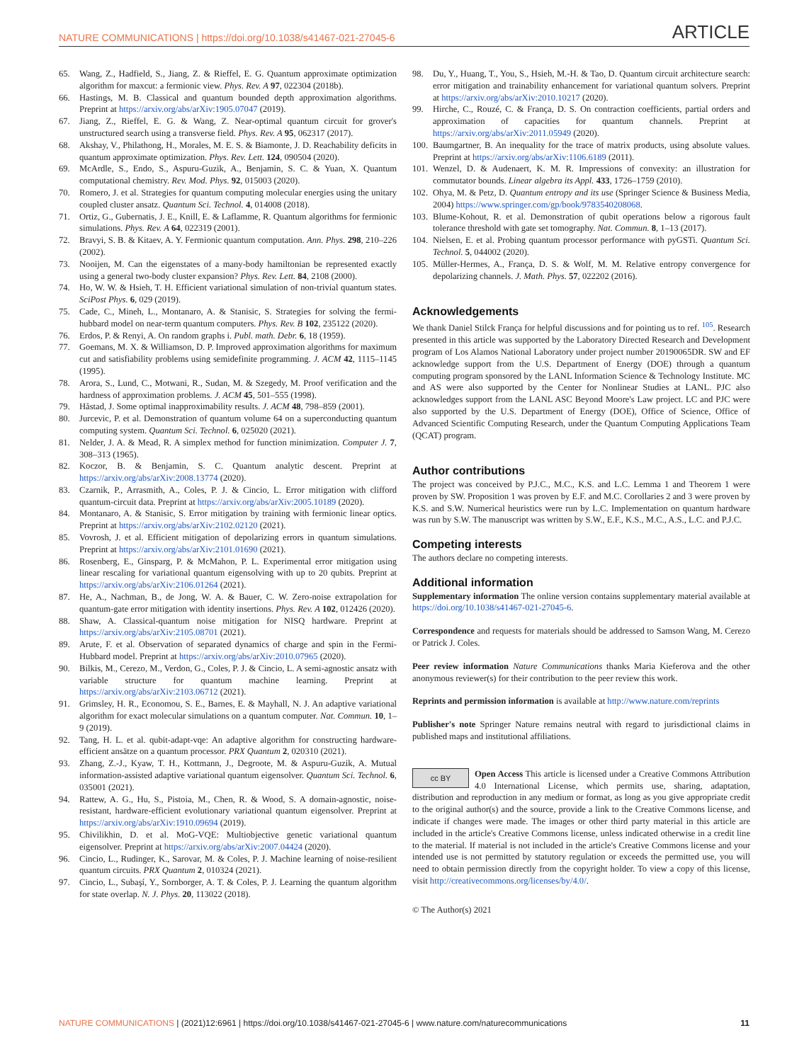NATURE COMMUNICATIONS | https://doi.org/10.1038/s41467-021-27045-6 ARTICLE
65. Wang, Z., Hadfield, S., Jiang, Z. & Rieffel, E. G. Quantum approximate optimization algorithm for maxcut: a fermionic view. Phys. Rev. A 97, 022304 (2018b).
66. Hastings, M. B. Classical and quantum bounded depth approximation algorithms. Preprint at https://arxiv.org/abs/arXiv:1905.07047 (2019).
67. Jiang, Z., Rieffel, E. G. & Wang, Z. Near-optimal quantum circuit for grover's unstructured search using a transverse field. Phys. Rev. A 95, 062317 (2017).
68. Akshay, V., Philathong, H., Morales, M. E. S. & Biamonte, J. D. Reachability deficits in quantum approximate optimization. Phys. Rev. Lett. 124, 090504 (2020).
69. McArdle, S., Endo, S., Aspuru-Guzik, A., Benjamin, S. C. & Yuan, X. Quantum computational chemistry. Rev. Mod. Phys. 92, 015003 (2020).
70. Romero, J. et al. Strategies for quantum computing molecular energies using the unitary coupled cluster ansatz. Quantum Sci. Technol. 4, 014008 (2018).
71. Ortiz, G., Gubernatis, J. E., Knill, E. & Laflamme, R. Quantum algorithms for fermionic simulations. Phys. Rev. A 64, 022319 (2001).
72. Bravyi, S. B. & Kitaev, A. Y. Fermionic quantum computation. Ann. Phys. 298, 210–226 (2002).
73. Nooijen, M. Can the eigenstates of a many-body hamiltonian be represented exactly using a general two-body cluster expansion? Phys. Rev. Lett. 84, 2108 (2000).
74. Ho, W. W. & Hsieh, T. H. Efficient variational simulation of non-trivial quantum states. SciPost Phys. 6, 029 (2019).
75. Cade, C., Mineh, L., Montanaro, A. & Stanisic, S. Strategies for solving the fermi-hubbard model on near-term quantum computers. Phys. Rev. B 102, 235122 (2020).
76. Erdos, P. & Renyi, A. On random graphs i. Publ. math. Debr. 6, 18 (1959).
77. Goemans, M. X. & Williamson, D. P. Improved approximation algorithms for maximum cut and satisfiability problems using semidefinite programming. J. ACM 42, 1115–1145 (1995).
78. Arora, S., Lund, C., Motwani, R., Sudan, M. & Szegedy, M. Proof verification and the hardness of approximation problems. J. ACM 45, 501–555 (1998).
79. Håstad, J. Some optimal inapproximability results. J. ACM 48, 798–859 (2001).
80. Jurcevic, P. et al. Demonstration of quantum volume 64 on a superconducting quantum computing system. Quantum Sci. Technol. 6, 025020 (2021).
81. Nelder, J. A. & Mead, R. A simplex method for function minimization. Computer J. 7, 308–313 (1965).
82. Koczor, B. & Benjamin, S. C. Quantum analytic descent. Preprint at https://arxiv.org/abs/arXiv:2008.13774 (2020).
83. Czarnik, P., Arrasmith, A., Coles, P. J. & Cincio, L. Error mitigation with clifford quantum-circuit data. Preprint at https://arxiv.org/abs/arXiv:2005.10189 (2020).
84. Montanaro, A. & Stanisic, S. Error mitigation by training with fermionic linear optics. Preprint at https://arxiv.org/abs/arXiv:2102.02120 (2021).
85. Vovrosh, J. et al. Efficient mitigation of depolarizing errors in quantum simulations. Preprint at https://arxiv.org/abs/arXiv:2101.01690 (2021).
86. Rosenberg, E., Ginsparg, P. & McMahon, P. L. Experimental error mitigation using linear rescaling for variational quantum eigensolving with up to 20 qubits. Preprint at https://arxiv.org/abs/arXiv:2106.01264 (2021).
87. He, A., Nachman, B., de Jong, W. A. & Bauer, C. W. Zero-noise extrapolation for quantum-gate error mitigation with identity insertions. Phys. Rev. A 102, 012426 (2020).
88. Shaw, A. Classical-quantum noise mitigation for NISQ hardware. Preprint at https://arxiv.org/abs/arXiv:2105.08701 (2021).
89. Arute, F. et al. Observation of separated dynamics of charge and spin in the Fermi-Hubbard model. Preprint at https://arxiv.org/abs/arXiv:2010.07965 (2020).
90. Bilkis, M., Cerezo, M., Verdon, G., Coles, P. J. & Cincio, L. A semi-agnostic ansatz with variable structure for quantum machine learning. Preprint at https://arxiv.org/abs/arXiv:2103.06712 (2021).
91. Grimsley, H. R., Economou, S. E., Barnes, E. & Mayhall, N. J. An adaptive variational algorithm for exact molecular simulations on a quantum computer. Nat. Commun. 10, 1–9 (2019).
92. Tang, H. L. et al. qubit-adapt-vqe: An adaptive algorithm for constructing hardware-efficient ansätze on a quantum processor. PRX Quantum 2, 020310 (2021).
93. Zhang, Z.-J., Kyaw, T. H., Kottmann, J., Degroote, M. & Aspuru-Guzik, A. Mutual information-assisted adaptive variational quantum eigensolver. Quantum Sci. Technol. 6, 035001 (2021).
94. Rattew, A. G., Hu, S., Pistoia, M., Chen, R. & Wood, S. A domain-agnostic, noise-resistant, hardware-efficient evolutionary variational quantum eigensolver. Preprint at https://arxiv.org/abs/arXiv:1910.09694 (2019).
95. Chivilikhin, D. et al. MoG-VQE: Multiobjective genetic variational quantum eigensolver. Preprint at https://arxiv.org/abs/arXiv:2007.04424 (2020).
96. Cincio, L., Rudinger, K., Sarovar, M. & Coles, P. J. Machine learning of noise-resilient quantum circuits. PRX Quantum 2, 010324 (2021).
97. Cincio, L., Subaşí, Y., Sornborger, A. T. & Coles, P. J. Learning the quantum algorithm for state overlap. N. J. Phys. 20, 113022 (2018).
98. Du, Y., Huang, T., You, S., Hsieh, M.-H. & Tao, D. Quantum circuit architecture search: error mitigation and trainability enhancement for variational quantum solvers. Preprint at https://arxiv.org/abs/arXiv:2010.10217 (2020).
99. Hirche, C., Rouzé, C. & França, D. S. On contraction coefficients, partial orders and approximation of capacities for quantum channels. Preprint at https://arxiv.org/abs/arXiv:2011.05949 (2020).
100. Baumgartner, B. An inequality for the trace of matrix products, using absolute values. Preprint at https://arxiv.org/abs/arXiv:1106.6189 (2011).
101. Wenzel, D. & Audenaert, K. M. R. Impressions of convexity: an illustration for commutator bounds. Linear algebra its Appl. 433, 1726–1759 (2010).
102. Ohya, M. & Petz, D. Quantum entropy and its use (Springer Science & Business Media, 2004) https://www.springer.com/gp/book/9783540208068.
103. Blume-Kohout, R. et al. Demonstration of qubit operations below a rigorous fault tolerance threshold with gate set tomography. Nat. Commun. 8, 1–13 (2017).
104. Nielsen, E. et al. Probing quantum processor performance with pyGSTi. Quantum Sci. Technol. 5, 044002 (2020).
105. Müller-Hermes, A., França, D. S. & Wolf, M. M. Relative entropy convergence for depolarizing channels. J. Math. Phys. 57, 022202 (2016).
Acknowledgements
We thank Daniel Stilck França for helpful discussions and for pointing us to ref. <sup>105</sup>. Research presented in this article was supported by the Laboratory Directed Research and Development program of Los Alamos National Laboratory under project number 20190065DR. SW and EF acknowledge support from the U.S. Department of Energy (DOE) through a quantum computing program sponsored by the LANL Information Science & Technology Institute. MC and AS were also supported by the Center for Nonlinear Studies at LANL. PJC also acknowledges support from the LANL ASC Beyond Moore's Law project. LC and PJC were also supported by the U.S. Department of Energy (DOE), Office of Science, Office of Advanced Scientific Computing Research, under the Quantum Computing Applications Team (QCAT) program.
Author contributions
The project was conceived by P.J.C., M.C., K.S. and L.C. Lemma 1 and Theorem 1 were proven by SW. Proposition 1 was proven by E.F. and M.C. Corollaries 2 and 3 were proven by K.S. and S.W. Numerical heuristics were run by L.C. Implementation on quantum hardware was run by S.W. The manuscript was written by S.W., E.F., K.S., M.C., A.S., L.C. and P.J.C.
Competing interests
The authors declare no competing interests.
Additional information
Supplementary information The online version contains supplementary material available at https://doi.org/10.1038/s41467-021-27045-6.
Correspondence and requests for materials should be addressed to Samson Wang, M. Cerezo or Patrick J. Coles.
Peer review information Nature Communications thanks Maria Kieferova and the other anonymous reviewer(s) for their contribution to the peer review this work.
Reprints and permission information is available at http://www.nature.com/reprints
Publisher's note Springer Nature remains neutral with regard to jurisdictional claims in published maps and institutional affiliations.
cc BY Open Access This article is licensed under a Creative Commons Attribution 4.0 International License, which permits use, sharing, adaptation, distribution and reproduction in any medium or format, as long as you give appropriate credit to the original author(s) and the source, provide a link to the Creative Commons license, and indicate if changes were made. The images or other third party material in this article are included in the article's Creative Commons license, unless indicated otherwise in a credit line to the material. If material is not included in the article's Creative Commons license and your intended use is not permitted by statutory regulation or exceeds the permitted use, you will need to obtain permission directly from the copyright holder. To view a copy of this license, visit http://creativecommons.org/licenses/by/4.0/.
© The Author(s) 2021
NATURE COMMUNICATIONS | (2021)12:6961 | https://doi.org/10.1038/s41467-021-27045-6 | www.nature.com/naturecommunications 11